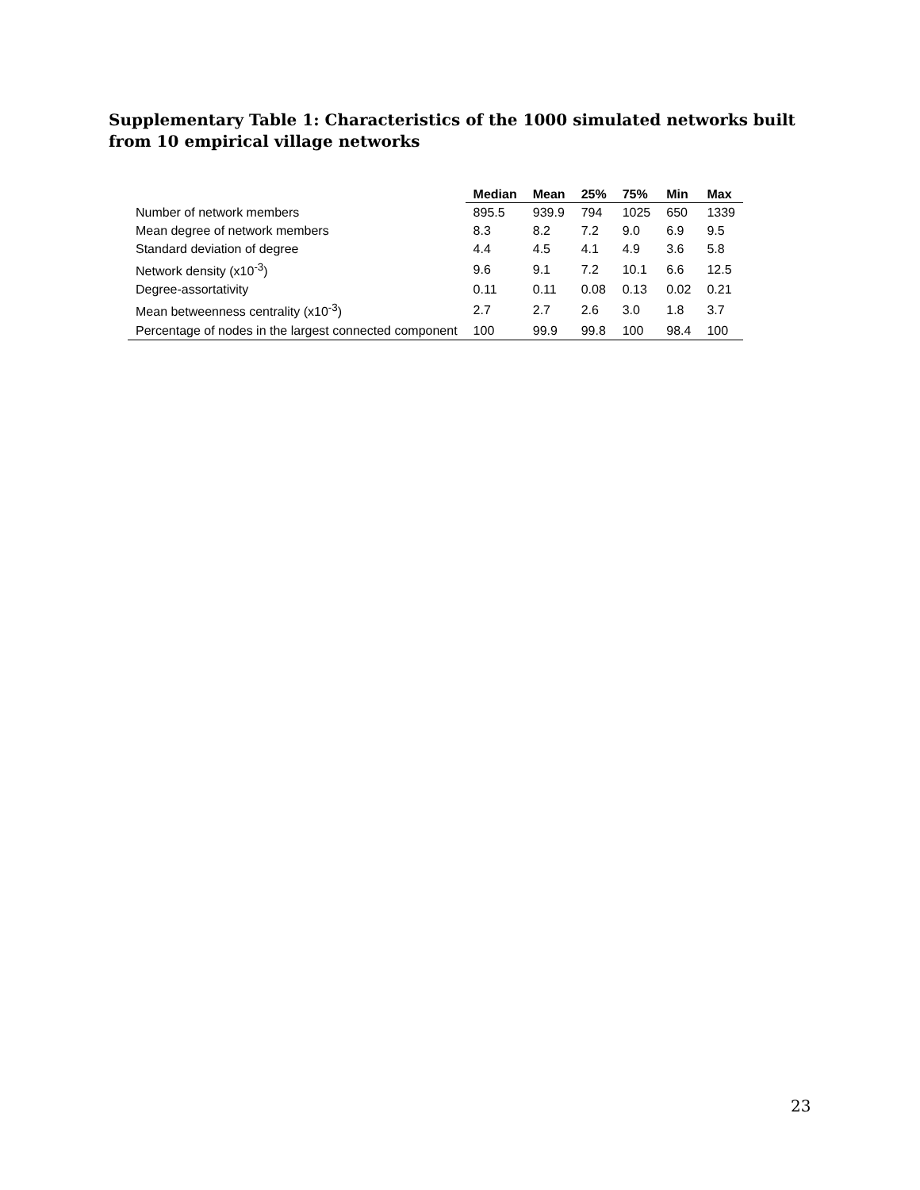Supplementary Table 1: Characteristics of the 1000 simulated networks built from 10 empirical village networks
| | Median | Mean | 25% | 75% | Min | Max |
| --- | --- | --- | --- | --- | --- | --- |
| Number of network members | 895.5 | 939.9 | 794 | 1025 | 650 | 1339 |
| Mean degree of network members | 8.3 | 8.2 | 7.2 | 9.0 | 6.9 | 9.5 |
| Standard deviation of degree | 4.4 | 4.5 | 4.1 | 4.9 | 3.6 | 5.8 |
| Network density (x10<sup>-3</sup>) | 9.6 | 9.1 | 7.2 | 10.1 | 6.6 | 12.5 |
| Degree-assortativity | 0.11 | 0.11 | 0.08 | 0.13 | 0.02 | 0.21 |
| Mean betweenness centrality (x10<sup>-3</sup>) | 2.7 | 2.7 | 2.6 | 3.0 | 1.8 | 3.7 |
| Percentage of nodes in the largest connected component | 100 | 99.9 | 99.8 | 100 | 98.4 | 100 |
23